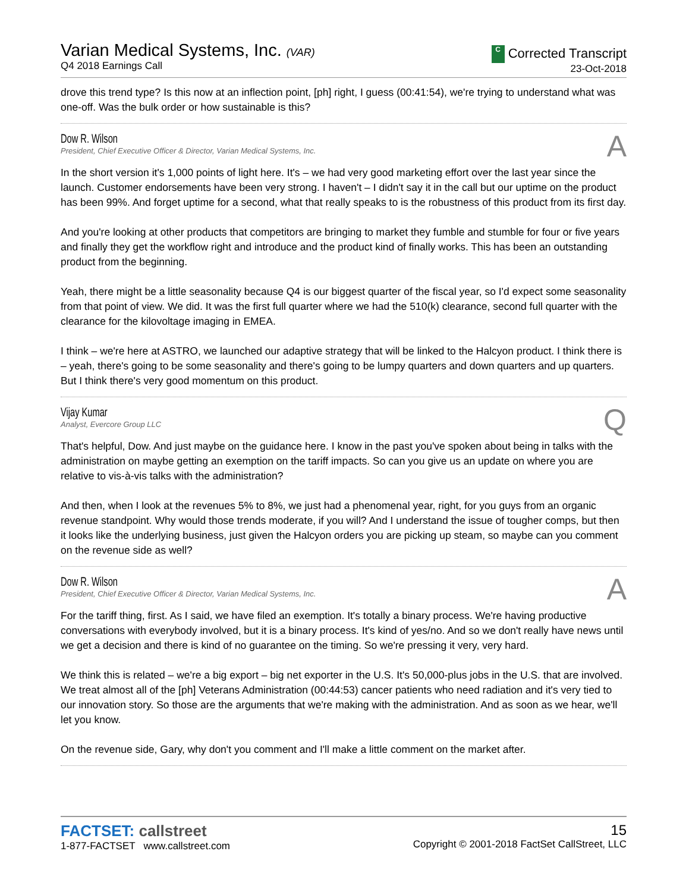Varian Medical Systems, Inc. (VAR)
Q4 2018 Earnings Call
C Corrected Transcript
23-Oct-2018
drove this trend type? Is this now at an inflection point, [ph] right, I guess (00:41:54), we're trying to understand what was one-off. Was the bulk order or how sustainable is this?
Dow R. Wilson
President, Chief Executive Officer & Director, Varian Medical Systems, Inc.
A
In the short version it's 1,000 points of light here. It's – we had very good marketing effort over the last year since the launch. Customer endorsements have been very strong. I haven't – I didn't say it in the call but our uptime on the product has been 99%. And forget uptime for a second, what that really speaks to is the robustness of this product from its first day.
And you're looking at other products that competitors are bringing to market they fumble and stumble for four or five years and finally they get the workflow right and introduce and the product kind of finally works. This has been an outstanding product from the beginning.
Yeah, there might be a little seasonality because Q4 is our biggest quarter of the fiscal year, so I'd expect some seasonality from that point of view. We did. It was the first full quarter where we had the 510(k) clearance, second full quarter with the clearance for the kilovoltage imaging in EMEA.
I think – we're here at ASTRO, we launched our adaptive strategy that will be linked to the Halcyon product. I think there is – yeah, there's going to be some seasonality and there's going to be lumpy quarters and down quarters and up quarters. But I think there's very good momentum on this product.
Vijay Kumar
Analyst, Evercore Group LLC
Q
That's helpful, Dow. And just maybe on the guidance here. I know in the past you've spoken about being in talks with the administration on maybe getting an exemption on the tariff impacts. So can you give us an update on where you are relative to vis-à-vis talks with the administration?
And then, when I look at the revenues 5% to 8%, we just had a phenomenal year, right, for you guys from an organic revenue standpoint. Why would those trends moderate, if you will? And I understand the issue of tougher comps, but then it looks like the underlying business, just given the Halcyon orders you are picking up steam, so maybe can you comment on the revenue side as well?
Dow R. Wilson
President, Chief Executive Officer & Director, Varian Medical Systems, Inc.
A
For the tariff thing, first. As I said, we have filed an exemption. It's totally a binary process. We're having productive conversations with everybody involved, but it is a binary process. It's kind of yes/no. And so we don't really have news until we get a decision and there is kind of no guarantee on the timing. So we're pressing it very, very hard.
We think this is related – we're a big export – big net exporter in the U.S. It's 50,000-plus jobs in the U.S. that are involved. We treat almost all of the [ph] Veterans Administration (00:44:53) cancer patients who need radiation and it's very tied to our innovation story. So those are the arguments that we're making with the administration. And as soon as we hear, we'll let you know.
On the revenue side, Gary, why don't you comment and I'll make a little comment on the market after.
FACTSET: callstreet
1-877-FACTSET www.callstreet.com
15
Copyright © 2001-2018 FactSet CallStreet, LLC